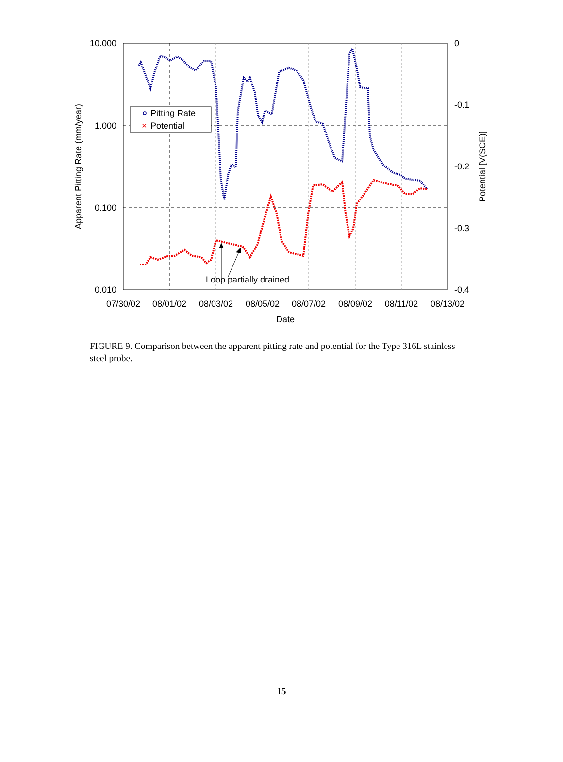10.000
1.000
0.100
0.010
0
-0.1
-0.2
-0.3
-0.4
07/30/02
08/01/02
08/03/02
08/05/02
08/07/02
08/09/02
08/11/02
08/13/02
Date
Apparent Pitting Rate (mm/year)
Potential [V(SCE)]
Loop partially drained
Pitting Rate
×
Potential
FIGURE 9. Comparison between the apparent pitting rate and potential for the Type 316L stainless steel probe.
15